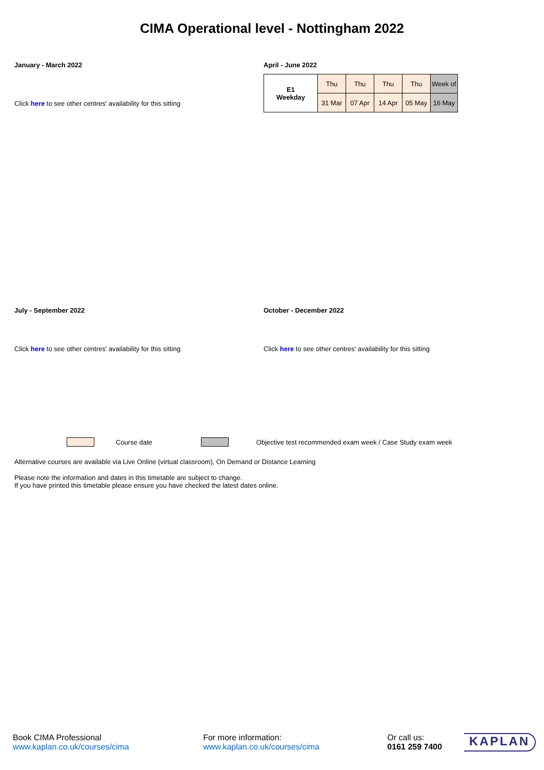CIMA Operational level - Nottingham 2022
January - March 2022
Click here to see other centres' availability for this sitting
April - June 2022
| E1 Weekday | Thu | Thu | Thu | Thu | Week of |
| | 31 Mar | 07 Apr | 14 Apr | 05 May | 16 May |
July - September 2022
Click here to see other centres' availability for this sitting
October - December 2022
Click here to see other centres' availability for this sitting
Course date Objective test recommended exam week / Case Study exam week
Alternative courses are available via Live Online (virtual classroom), On Demand or Distance Learning
Please note the information and dates in this timetable are subject to change.
If you have printed this timetable please ensure you have checked the latest dates online.
Book CIMA Professional
www.kaplan.co.uk/courses/cima
For more information:
www.kaplan.co.uk/courses/cima
Or call us:
0161 259 7400
KAPLAN